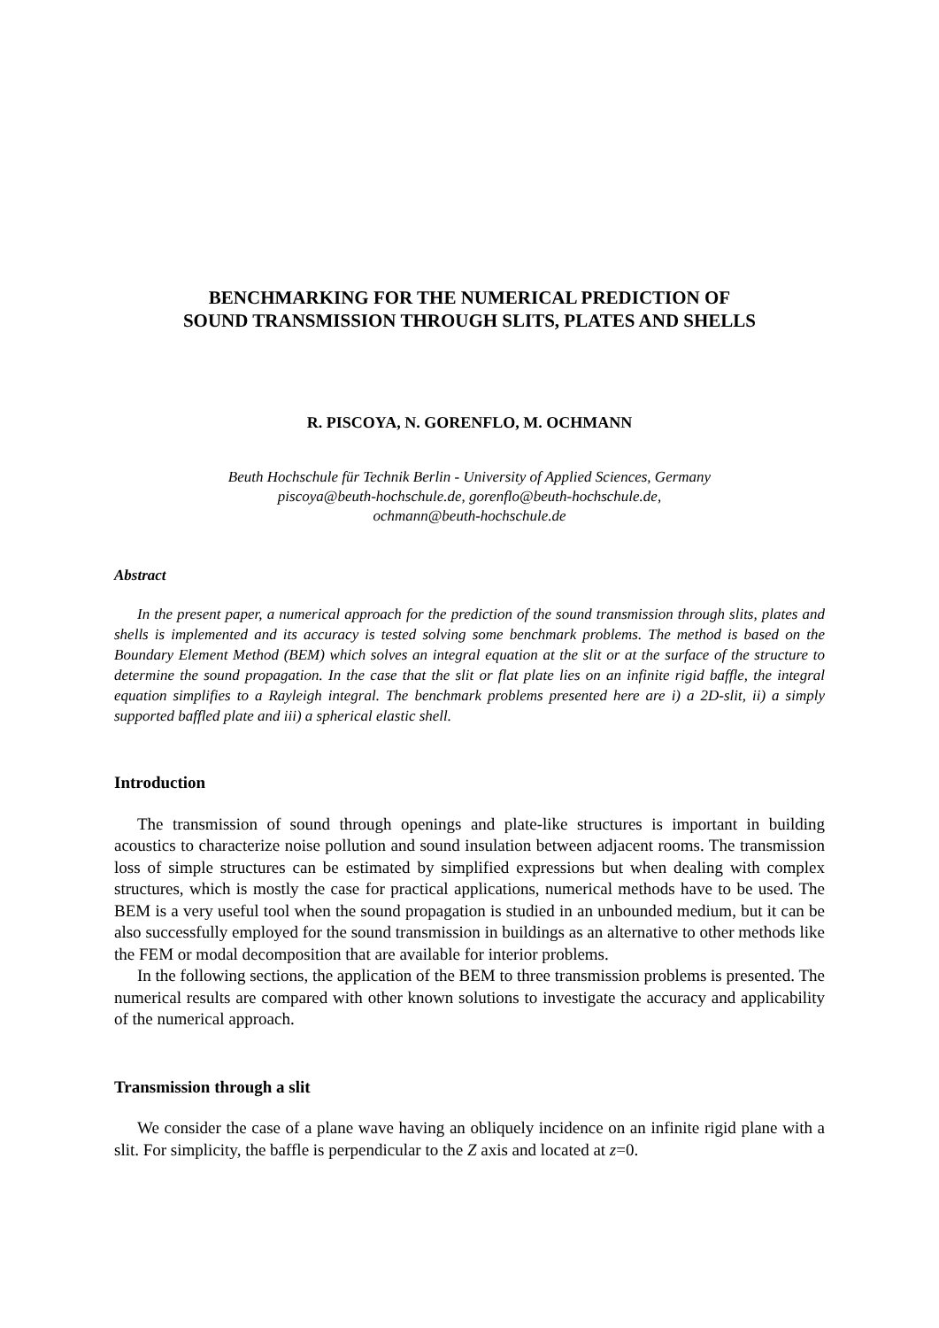BENCHMARKING FOR THE NUMERICAL PREDICTION OF
SOUND TRANSMISSION THROUGH SLITS, PLATES AND SHELLS
R. PISCOYA, N. GORENFLO, M. OCHMANN
Beuth Hochschule für Technik Berlin - University of Applied Sciences, Germany
piscoya@beuth-hochschule.de, gorenflo@beuth-hochschule.de,
ochmann@beuth-hochschule.de
Abstract
In the present paper, a numerical approach for the prediction of the sound transmission through slits, plates and shells is implemented and its accuracy is tested solving some benchmark problems. The method is based on the Boundary Element Method (BEM) which solves an integral equation at the slit or at the surface of the structure to determine the sound propagation. In the case that the slit or flat plate lies on an infinite rigid baffle, the integral equation simplifies to a Rayleigh integral. The benchmark problems presented here are i) a 2D-slit, ii) a simply supported baffled plate and iii) a spherical elastic shell.
Introduction
The transmission of sound through openings and plate-like structures is important in building acoustics to characterize noise pollution and sound insulation between adjacent rooms. The transmission loss of simple structures can be estimated by simplified expressions but when dealing with complex structures, which is mostly the case for practical applications, numerical methods have to be used. The BEM is a very useful tool when the sound propagation is studied in an unbounded medium, but it can be also successfully employed for the sound transmission in buildings as an alternative to other methods like the FEM or modal decomposition that are available for interior problems.
In the following sections, the application of the BEM to three transmission problems is presented. The numerical results are compared with other known solutions to investigate the accuracy and applicability of the numerical approach.
Transmission through a slit
We consider the case of a plane wave having an obliquely incidence on an infinite rigid plane with a slit. For simplicity, the baffle is perpendicular to the Z axis and located at z=0.